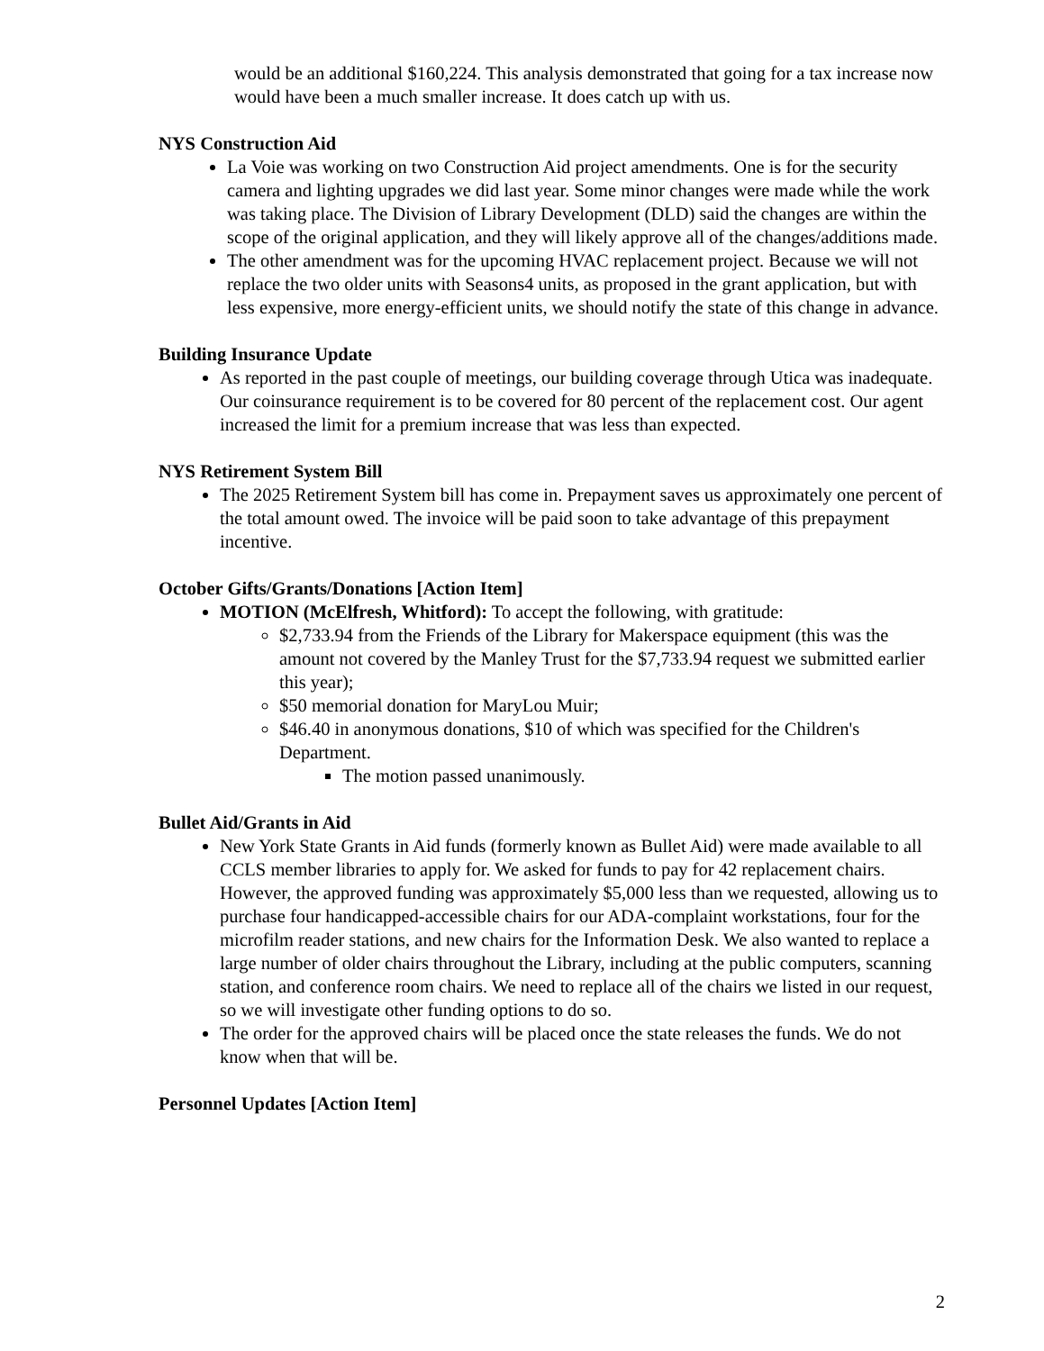would be an additional $160,224. This analysis demonstrated that going for a tax increase now would have been a much smaller increase. It does catch up with us.
NYS Construction Aid
La Voie was working on two Construction Aid project amendments. One is for the security camera and lighting upgrades we did last year. Some minor changes were made while the work was taking place. The Division of Library Development (DLD) said the changes are within the scope of the original application, and they will likely approve all of the changes/additions made.
The other amendment was for the upcoming HVAC replacement project. Because we will not replace the two older units with Seasons4 units, as proposed in the grant application, but with less expensive, more energy-efficient units, we should notify the state of this change in advance.
Building Insurance Update
As reported in the past couple of meetings, our building coverage through Utica was inadequate. Our coinsurance requirement is to be covered for 80 percent of the replacement cost. Our agent increased the limit for a premium increase that was less than expected.
NYS Retirement System Bill
The 2025 Retirement System bill has come in. Prepayment saves us approximately one percent of the total amount owed. The invoice will be paid soon to take advantage of this prepayment incentive.
October Gifts/Grants/Donations [Action Item]
MOTION (McElfresh, Whitford): To accept the following, with gratitude:
$2,733.94 from the Friends of the Library for Makerspace equipment (this was the amount not covered by the Manley Trust for the $7,733.94 request we submitted earlier this year);
$50 memorial donation for MaryLou Muir;
$46.40 in anonymous donations, $10 of which was specified for the Children's Department.
The motion passed unanimously.
Bullet Aid/Grants in Aid
New York State Grants in Aid funds (formerly known as Bullet Aid) were made available to all CCLS member libraries to apply for. We asked for funds to pay for 42 replacement chairs. However, the approved funding was approximately $5,000 less than we requested, allowing us to purchase four handicapped-accessible chairs for our ADA-complaint workstations, four for the microfilm reader stations, and new chairs for the Information Desk. We also wanted to replace a large number of older chairs throughout the Library, including at the public computers, scanning station, and conference room chairs. We need to replace all of the chairs we listed in our request, so we will investigate other funding options to do so.
The order for the approved chairs will be placed once the state releases the funds. We do not know when that will be.
Personnel Updates [Action Item]
2